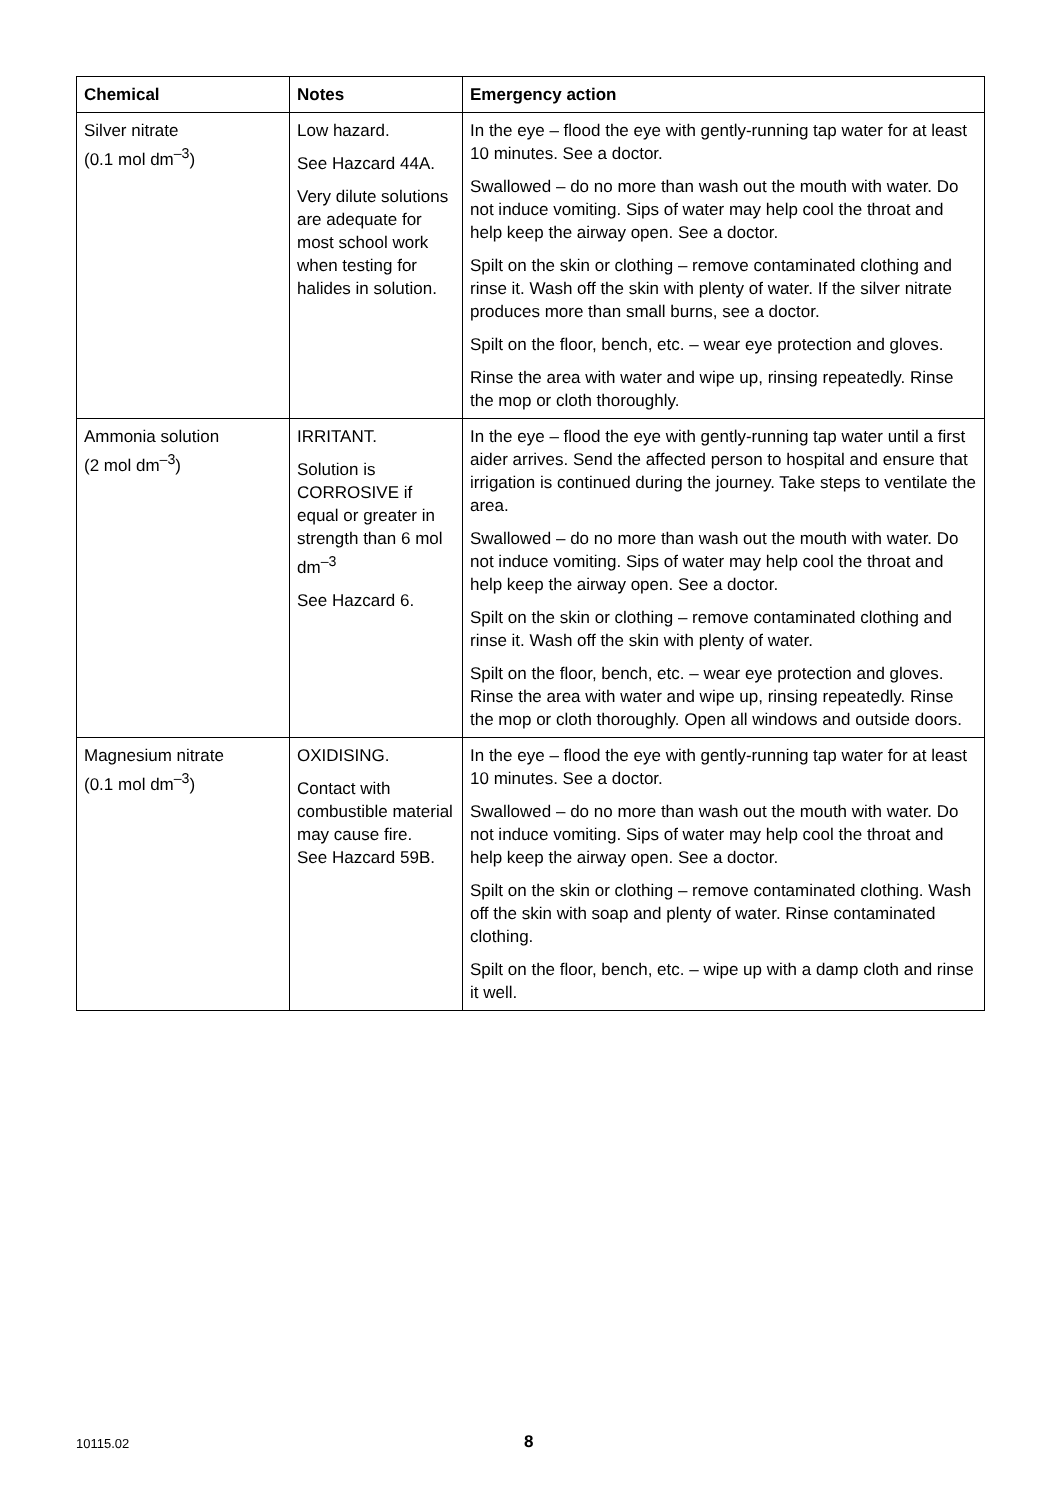| Chemical | Notes | Emergency action |
| --- | --- | --- |
| Silver nitrate (0.1 mol dm<sup>–3</sup>) | Low hazard. See Hazcard 44A. Very dilute solutions are adequate for most school work when testing for halides in solution. | In the eye – flood the eye with gently-running tap water for at least 10 minutes. See a doctor. Swallowed – do no more than wash out the mouth with water. Do not induce vomiting. Sips of water may help cool the throat and help keep the airway open. See a doctor. Spilt on the skin or clothing – remove contaminated clothing and rinse it. Wash off the skin with plenty of water. If the silver nitrate produces more than small burns, see a doctor. Spilt on the floor, bench, etc. – wear eye protection and gloves. Rinse the area with water and wipe up, rinsing repeatedly. Rinse the mop or cloth thoroughly. |
| Ammonia solution (2 mol dm<sup>–3</sup>) | IRRITANT. Solution is CORROSIVE if equal or greater in strength than 6 mol dm<sup>–3</sup> See Hazcard 6. | In the eye – flood the eye with gently-running tap water until a first aider arrives. Send the affected person to hospital and ensure that irrigation is continued during the journey. Take steps to ventilate the area. Swallowed – do no more than wash out the mouth with water. Do not induce vomiting. Sips of water may help cool the throat and help keep the airway open. See a doctor. Spilt on the skin or clothing – remove contaminated clothing and rinse it. Wash off the skin with plenty of water. Spilt on the floor, bench, etc. – wear eye protection and gloves. Rinse the area with water and wipe up, rinsing repeatedly. Rinse the mop or cloth thoroughly. Open all windows and outside doors. |
| Magnesium nitrate (0.1 mol dm<sup>–3</sup>) | OXIDISING. Contact with combustible material may cause fire. See Hazcard 59B. | In the eye – flood the eye with gently-running tap water for at least 10 minutes. See a doctor. Swallowed – do no more than wash out the mouth with water. Do not induce vomiting. Sips of water may help cool the throat and help keep the airway open. See a doctor. Spilt on the skin or clothing – remove contaminated clothing. Wash off the skin with soap and plenty of water. Rinse contaminated clothing. Spilt on the floor, bench, etc. – wipe up with a damp cloth and rinse it well. |
10115.02 8